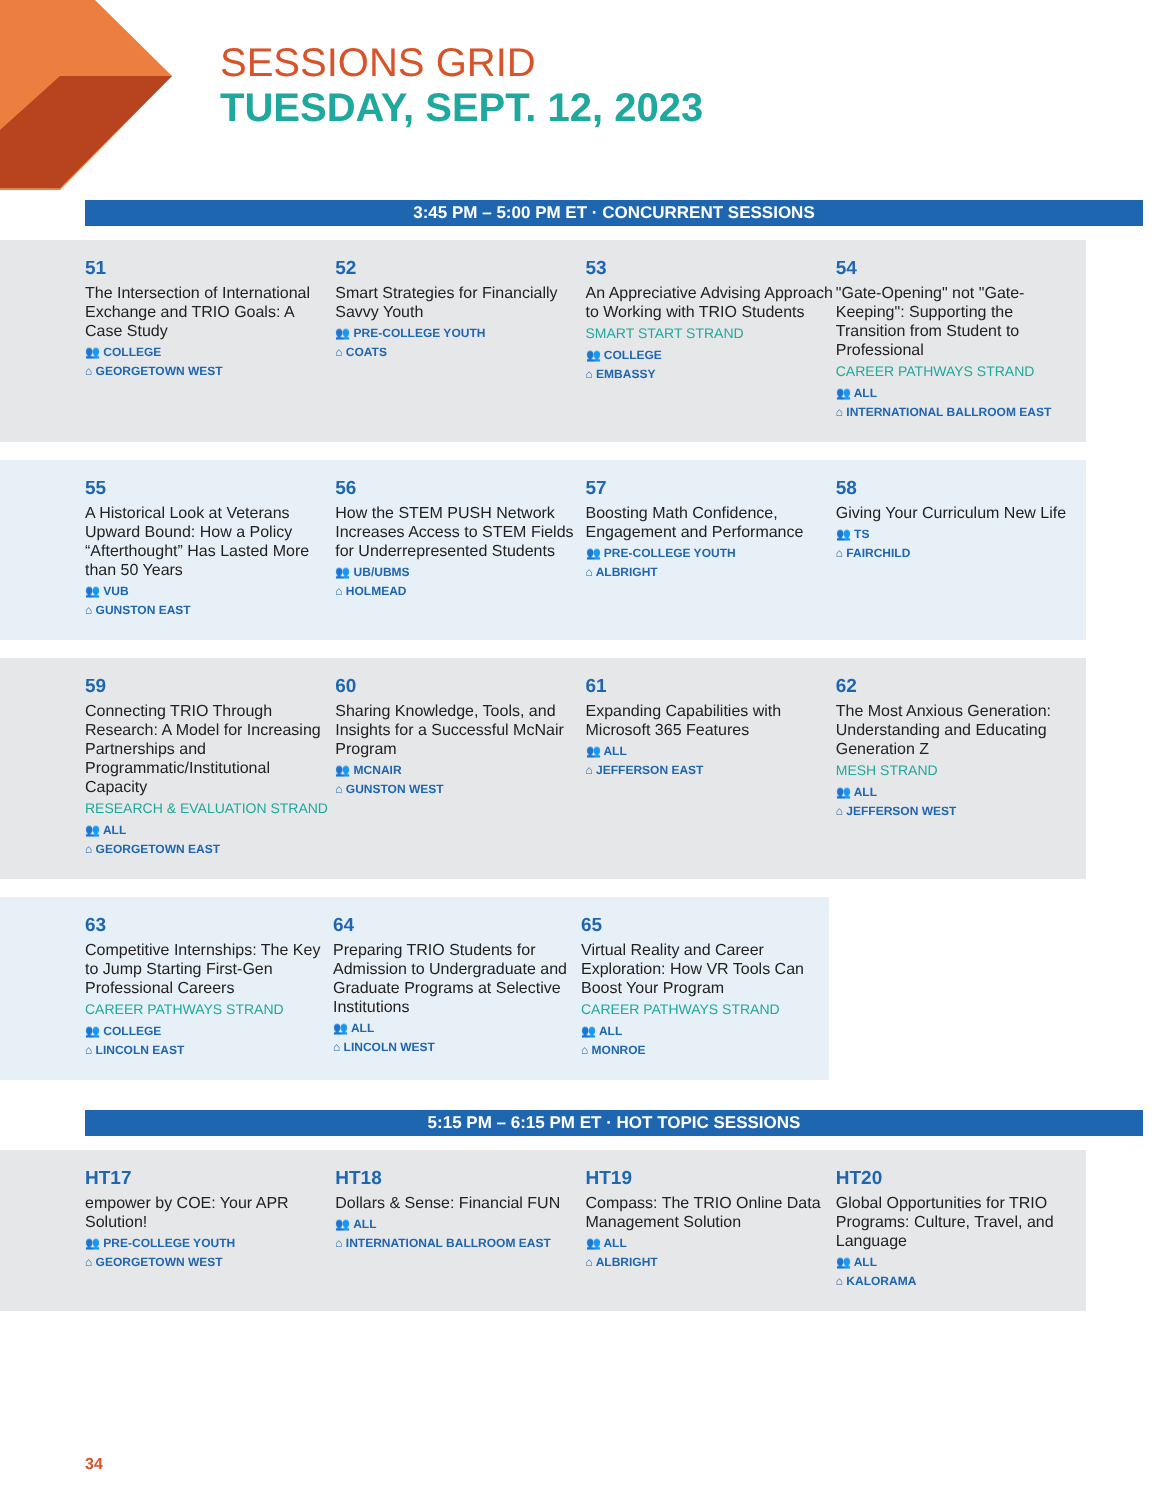SESSIONS GRID
TUESDAY, SEPT. 12, 2023
3:45 PM – 5:00 PM ET · CONCURRENT SESSIONS
51
The Intersection of International Exchange and TRIO Goals: A Case Study
👥 COLLEGE
⌂ GEORGETOWN WEST
52
Smart Strategies for Financially Savvy Youth
👥 PRE-COLLEGE YOUTH
⌂ COATS
53
An Appreciative Advising Approach to Working with TRIO Students
SMART START STRAND
👥 COLLEGE
⌂ EMBASSY
54
"Gate-Opening" not "Gate-Keeping": Supporting the Transition from Student to Professional
CAREER PATHWAYS STRAND
👥 ALL
⌂ INTERNATIONAL BALLROOM EAST
55
A Historical Look at Veterans Upward Bound: How a Policy “Afterthought” Has Lasted More than 50 Years
👥 VUB
⌂ GUNSTON EAST
56
How the STEM PUSH Network Increases Access to STEM Fields for Underrepresented Students
👥 UB/UBMS
⌂ HOLMEAD
57
Boosting Math Confidence, Engagement and Performance
👥 PRE-COLLEGE YOUTH
⌂ ALBRIGHT
58
Giving Your Curriculum New Life
👥 TS
⌂ FAIRCHILD
59
Connecting TRIO Through Research: A Model for Increasing Partnerships and Programmatic/Institutional Capacity
RESEARCH & EVALUATION STRAND
👥 ALL
⌂ GEORGETOWN EAST
60
Sharing Knowledge, Tools, and Insights for a Successful McNair Program
👥 MCNAIR
⌂ GUNSTON WEST
61
Expanding Capabilities with Microsoft 365 Features
👥 ALL
⌂ JEFFERSON EAST
62
The Most Anxious Generation: Understanding and Educating Generation Z
MESH STRAND
👥 ALL
⌂ JEFFERSON WEST
63
Competitive Internships: The Key to Jump Starting First-Gen Professional Careers
CAREER PATHWAYS STRAND
👥 COLLEGE
⌂ LINCOLN EAST
64
Preparing TRIO Students for Admission to Undergraduate and Graduate Programs at Selective Institutions
👥 ALL
⌂ LINCOLN WEST
65
Virtual Reality and Career Exploration: How VR Tools Can Boost Your Program
CAREER PATHWAYS STRAND
👥 ALL
⌂ MONROE
5:15 PM – 6:15 PM ET · HOT TOPIC SESSIONS
HT17
empower by COE: Your APR Solution!
👥 PRE-COLLEGE YOUTH
⌂ GEORGETOWN WEST
HT18
Dollars & Sense: Financial FUN
👥 ALL
⌂ INTERNATIONAL BALLROOM EAST
HT19
Compass: The TRIO Online Data Management Solution
👥 ALL
⌂ ALBRIGHT
HT20
Global Opportunities for TRIO Programs: Culture, Travel, and Language
👥 ALL
⌂ KALORAMA
34